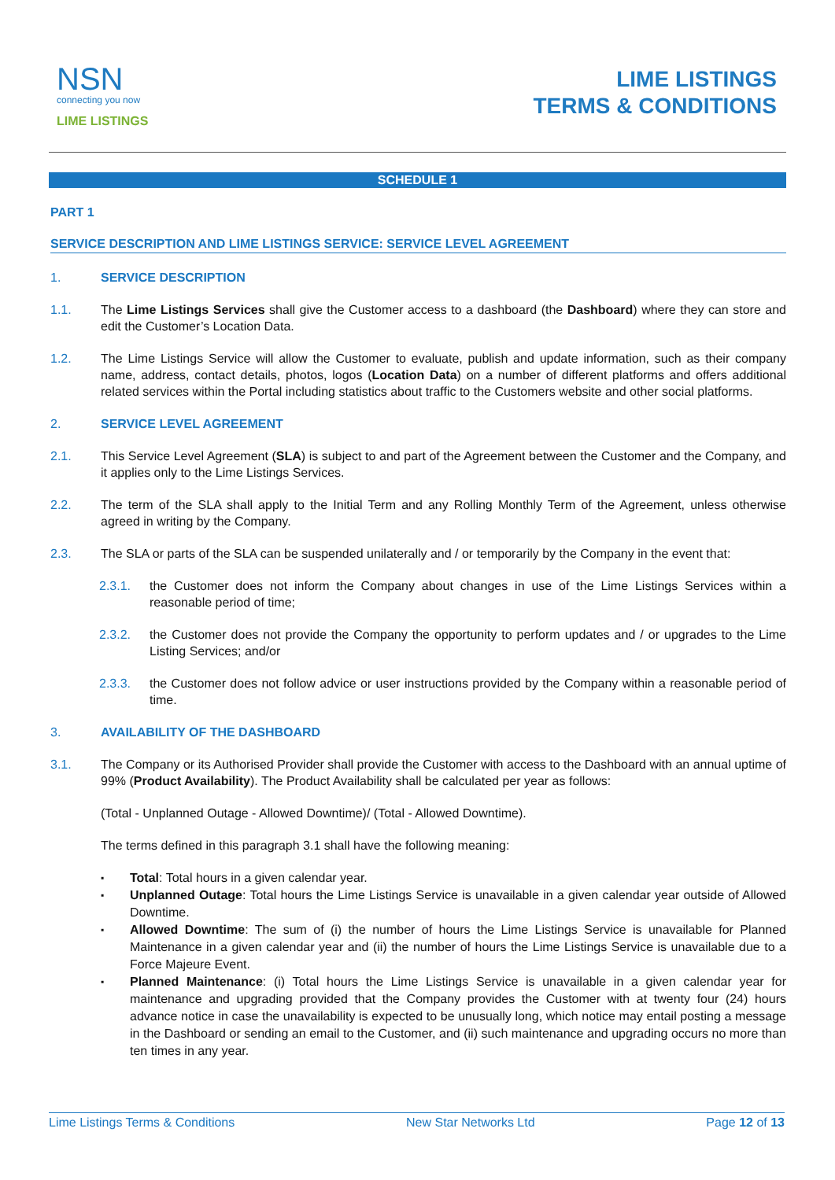NSN
connecting you now
LIME LISTINGS
LIME LISTINGS
TERMS & CONDITIONS
SCHEDULE 1
PART 1
SERVICE DESCRIPTION AND LIME LISTINGS SERVICE: SERVICE LEVEL AGREEMENT
1. SERVICE DESCRIPTION
1.1. The Lime Listings Services shall give the Customer access to a dashboard (the Dashboard) where they can store and edit the Customer’s Location Data.
1.2. The Lime Listings Service will allow the Customer to evaluate, publish and update information, such as their company name, address, contact details, photos, logos (Location Data) on a number of different platforms and offers additional related services within the Portal including statistics about traffic to the Customers website and other social platforms.
2. SERVICE LEVEL AGREEMENT
2.1. This Service Level Agreement (SLA) is subject to and part of the Agreement between the Customer and the Company, and it applies only to the Lime Listings Services.
2.2. The term of the SLA shall apply to the Initial Term and any Rolling Monthly Term of the Agreement, unless otherwise agreed in writing by the Company.
2.3. The SLA or parts of the SLA can be suspended unilaterally and / or temporarily by the Company in the event that:
2.3.1. the Customer does not inform the Company about changes in use of the Lime Listings Services within a reasonable period of time;
2.3.2. the Customer does not provide the Company the opportunity to perform updates and / or upgrades to the Lime Listing Services; and/or
2.3.3. the Customer does not follow advice or user instructions provided by the Company within a reasonable period of time.
3. AVAILABILITY OF THE DASHBOARD
3.1. The Company or its Authorised Provider shall provide the Customer with access to the Dashboard with an annual uptime of 99% (Product Availability). The Product Availability shall be calculated per year as follows:
(Total - Unplanned Outage - Allowed Downtime)/ (Total - Allowed Downtime).
The terms defined in this paragraph 3.1 shall have the following meaning:
Total: Total hours in a given calendar year.
Unplanned Outage: Total hours the Lime Listings Service is unavailable in a given calendar year outside of Allowed Downtime.
Allowed Downtime: The sum of (i) the number of hours the Lime Listings Service is unavailable for Planned Maintenance in a given calendar year and (ii) the number of hours the Lime Listings Service is unavailable due to a Force Majeure Event.
Planned Maintenance: (i) Total hours the Lime Listings Service is unavailable in a given calendar year for maintenance and upgrading provided that the Company provides the Customer with at twenty four (24) hours advance notice in case the unavailability is expected to be unusually long, which notice may entail posting a message in the Dashboard or sending an email to the Customer, and (ii) such maintenance and upgrading occurs no more than ten times in any year.
Lime Listings Terms & Conditions New Star Networks Ltd Page 12 of 13